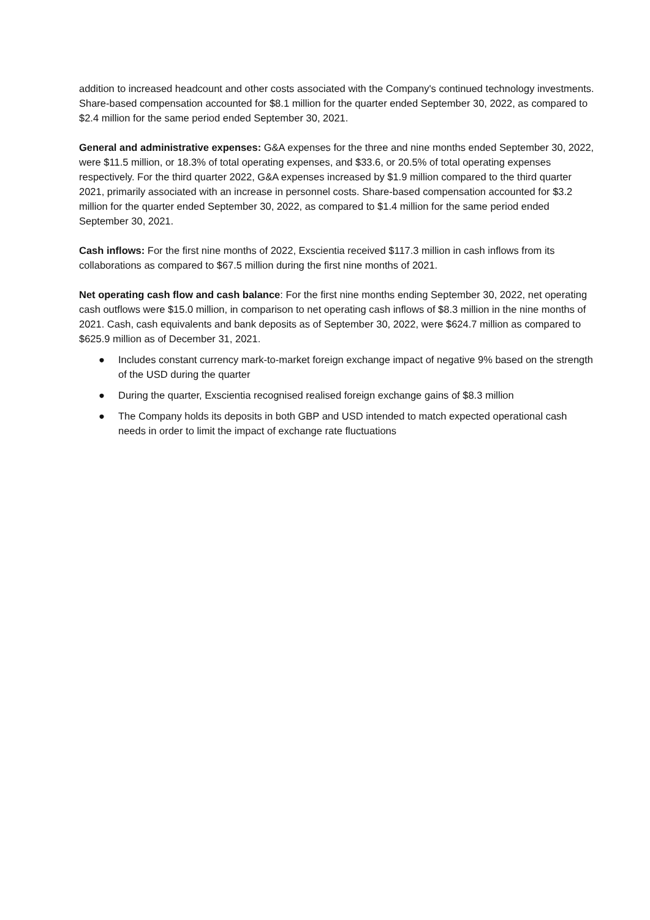addition to increased headcount and other costs associated with the Company's continued technology investments. Share-based compensation accounted for $8.1 million for the quarter ended September 30, 2022, as compared to $2.4 million for the same period ended September 30, 2021.
General and administrative expenses: G&A expenses for the three and nine months ended September 30, 2022, were $11.5 million, or 18.3% of total operating expenses, and $33.6, or 20.5% of total operating expenses respectively. For the third quarter 2022, G&A expenses increased by $1.9 million compared to the third quarter 2021, primarily associated with an increase in personnel costs. Share-based compensation accounted for $3.2 million for the quarter ended September 30, 2022, as compared to $1.4 million for the same period ended September 30, 2021.
Cash inflows: For the first nine months of 2022, Exscientia received $117.3 million in cash inflows from its collaborations as compared to $67.5 million during the first nine months of 2021.
Net operating cash flow and cash balance: For the first nine months ending September 30, 2022, net operating cash outflows were $15.0 million, in comparison to net operating cash inflows of $8.3 million in the nine months of 2021. Cash, cash equivalents and bank deposits as of September 30, 2022, were $624.7 million as compared to $625.9 million as of December 31, 2021.
● Includes constant currency mark-to-market foreign exchange impact of negative 9% based on the strength of the USD during the quarter
● During the quarter, Exscientia recognised realised foreign exchange gains of $8.3 million
● The Company holds its deposits in both GBP and USD intended to match expected operational cash needs in order to limit the impact of exchange rate fluctuations